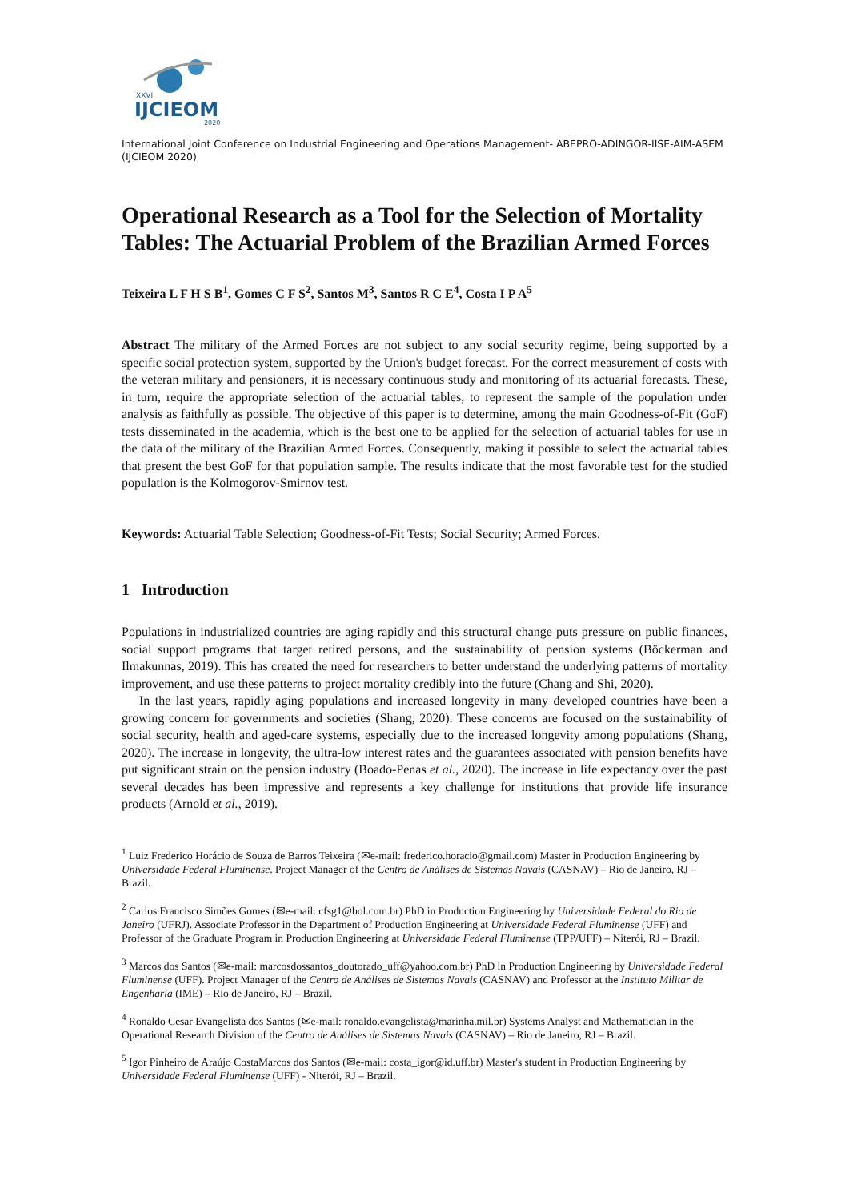XXVI
IJCIEOM
2020
International Joint Conference on Industrial Engineering and Operations Management- ABEPRO-ADINGOR-IISE-AIM-ASEM (IJCIEOM 2020)
Operational Research as a Tool for the Selection of Mortality Tables: The Actuarial Problem of the Brazilian Armed Forces
Teixeira L F H S B<sup>1</sup>, Gomes C F S<sup>2</sup>, Santos M<sup>3</sup>, Santos R C E<sup>4</sup>, Costa I P A<sup>5</sup>
Abstract The military of the Armed Forces are not subject to any social security regime, being supported by a specific social protection system, supported by the Union's budget forecast. For the correct measurement of costs with the veteran military and pensioners, it is necessary continuous study and monitoring of its actuarial forecasts. These, in turn, require the appropriate selection of the actuarial tables, to represent the sample of the population under analysis as faithfully as possible. The objective of this paper is to determine, among the main Goodness-of-Fit (GoF) tests disseminated in the academia, which is the best one to be applied for the selection of actuarial tables for use in the data of the military of the Brazilian Armed Forces. Consequently, making it possible to select the actuarial tables that present the best GoF for that population sample. The results indicate that the most favorable test for the studied population is the Kolmogorov-Smirnov test.
Keywords: Actuarial Table Selection; Goodness-of-Fit Tests; Social Security; Armed Forces.
1 Introduction
Populations in industrialized countries are aging rapidly and this structural change puts pressure on public finances, social support programs that target retired persons, and the sustainability of pension systems (Böckerman and Ilmakunnas, 2019). This has created the need for researchers to better understand the underlying patterns of mortality improvement, and use these patterns to project mortality credibly into the future (Chang and Shi, 2020).
In the last years, rapidly aging populations and increased longevity in many developed countries have been a growing concern for governments and societies (Shang, 2020). These concerns are focused on the sustainability of social security, health and aged-care systems, especially due to the increased longevity among populations (Shang, 2020). The increase in longevity, the ultra-low interest rates and the guarantees associated with pension benefits have put significant strain on the pension industry (Boado-Penas et al., 2020). The increase in life expectancy over the past several decades has been impressive and represents a key challenge for institutions that provide life insurance products (Arnold et al., 2019).
<sup>1</sup> Luiz Frederico Horácio de Souza de Barros Teixeira (✉e-mail: frederico.horacio@gmail.com) Master in Production Engineering by Universidade Federal Fluminense. Project Manager of the Centro de Análises de Sistemas Navais (CASNAV) – Rio de Janeiro, RJ – Brazil.
<sup>2</sup> Carlos Francisco Simões Gomes (✉e-mail: cfsg1@bol.com.br) PhD in Production Engineering by Universidade Federal do Rio de Janeiro (UFRJ). Associate Professor in the Department of Production Engineering at Universidade Federal Fluminense (UFF) and Professor of the Graduate Program in Production Engineering at Universidade Federal Fluminense (TPP/UFF) – Niterói, RJ – Brazil.
<sup>3</sup> Marcos dos Santos (✉e-mail: marcosdossantos_doutorado_uff@yahoo.com.br) PhD in Production Engineering by Universidade Federal Fluminense (UFF). Project Manager of the Centro de Análises de Sistemas Navais (CASNAV) and Professor at the Instituto Militar de Engenharia (IME) – Rio de Janeiro, RJ – Brazil.
<sup>4</sup> Ronaldo Cesar Evangelista dos Santos (✉e-mail: ronaldo.evangelista@marinha.mil.br) Systems Analyst and Mathematician in the Operational Research Division of the Centro de Análises de Sistemas Navais (CASNAV) – Rio de Janeiro, RJ – Brazil.
<sup>5</sup> Igor Pinheiro de Araújo CostaMarcos dos Santos (✉e-mail: costa_igor@id.uff.br) Master's student in Production Engineering by Universidade Federal Fluminense (UFF) - Niterói, RJ – Brazil.